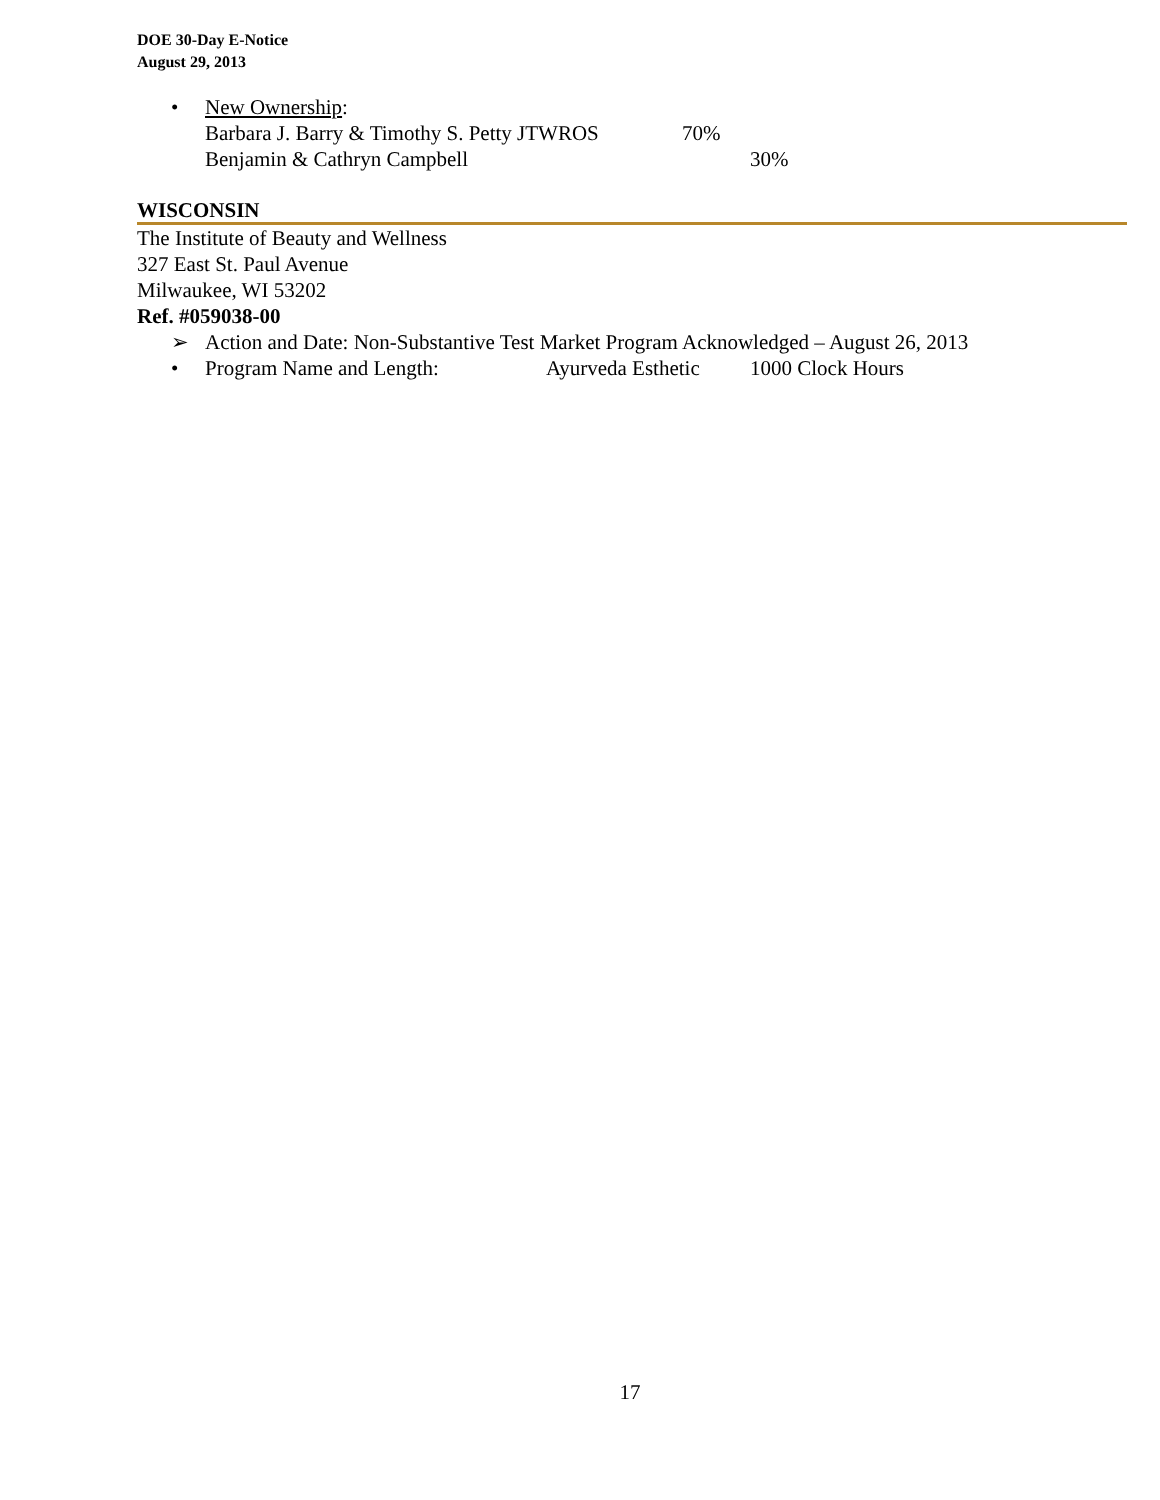DOE 30-Day E-Notice
August 29, 2013
• New Ownership:
Barbara J. Barry & Timothy S. Petty JTWROS 70%
Benjamin & Cathryn Campbell 30%
WISCONSIN
The Institute of Beauty and Wellness
327 East St. Paul Avenue
Milwaukee, WI 53202
Ref. #059038-00
➢ Action and Date: Non-Substantive Test Market Program Acknowledged – August 26, 2013
• Program Name and Length: Ayurveda Esthetic 1000 Clock Hours
17